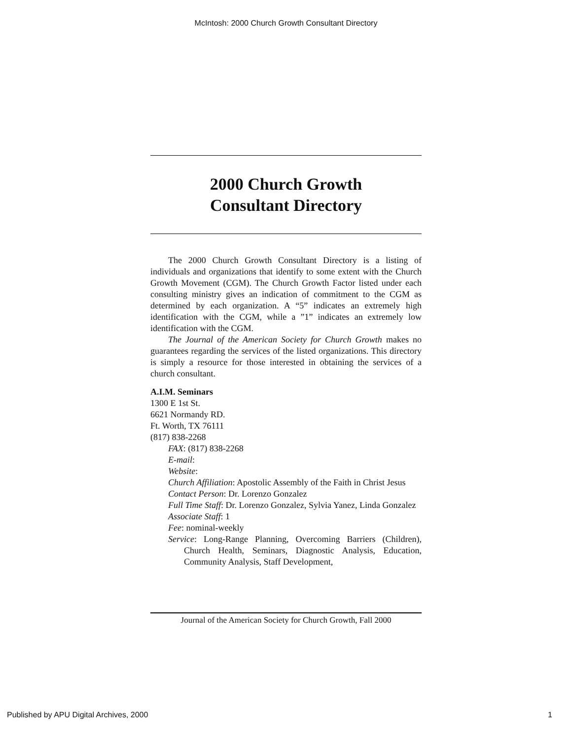McIntosh: 2000 Church Growth Consultant Directory
2000 Church Growth
Consultant Directory
The 2000 Church Growth Consultant Directory is a listing of individuals and organizations that identify to some extent with the Church Growth Movement (CGM). The Church Growth Factor listed under each consulting ministry gives an indication of commitment to the CGM as determined by each organization. A “5” indicates an extremely high identification with the CGM, while a ”1” indicates an extremely low identification with the CGM.
The Journal of the American Society for Church Growth makes no guarantees regarding the services of the listed organizations. This directory is simply a resource for those interested in obtaining the services of a church consultant.
A.I.M. Seminars
1300 E 1st St.
6621 Normandy RD.
Ft. Worth, TX 76111
(817) 838-2268
FAX: (817) 838-2268
E-mail:
Website:
Church Affiliation: Apostolic Assembly of the Faith in Christ Jesus
Contact Person: Dr. Lorenzo Gonzalez
Full Time Staff: Dr. Lorenzo Gonzalez, Sylvia Yanez, Linda Gonzalez
Associate Staff: 1
Fee: nominal-weekly
Service: Long-Range Planning, Overcoming Barriers (Children), Church Health, Seminars, Diagnostic Analysis, Education, Community Analysis, Staff Development,
Journal of the American Society for Church Growth, Fall 2000
Published by APU Digital Archives, 2000 1